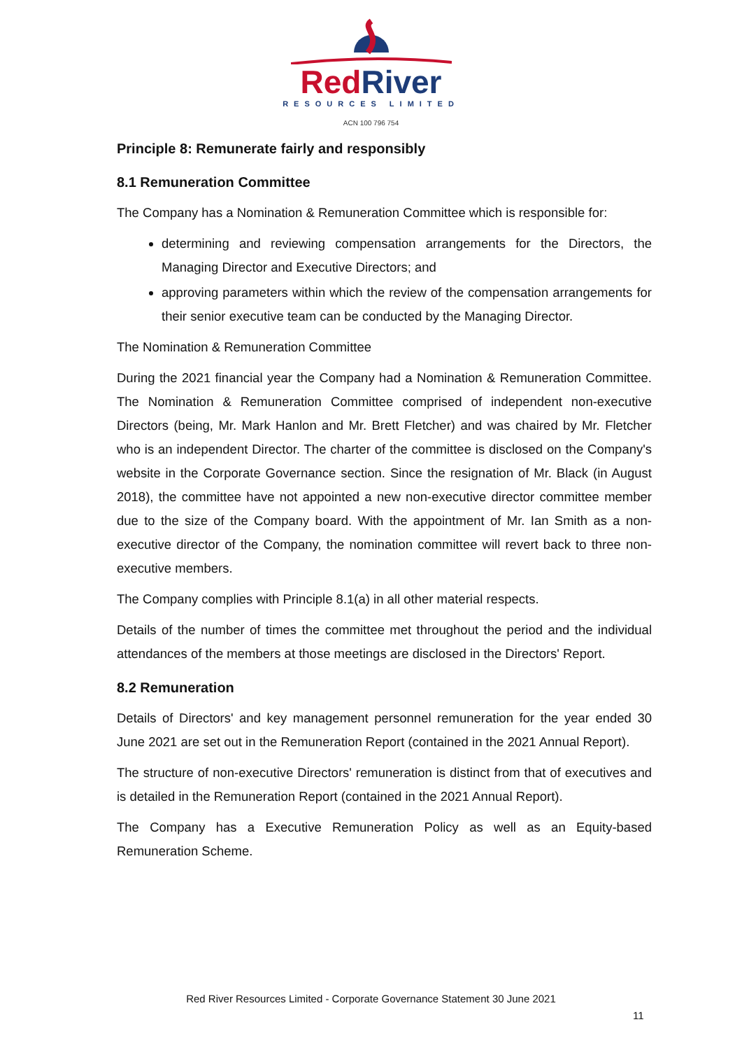Red River
RESOURCES LIMITED
ACN 100 796 754
Principle 8: Remunerate fairly and responsibly
8.1 Remuneration Committee
The Company has a Nomination & Remuneration Committee which is responsible for:
determining and reviewing compensation arrangements for the Directors, the Managing Director and Executive Directors; and
approving parameters within which the review of the compensation arrangements for their senior executive team can be conducted by the Managing Director.
The Nomination & Remuneration Committee
During the 2021 financial year the Company had a Nomination & Remuneration Committee. The Nomination & Remuneration Committee comprised of independent non-executive Directors (being, Mr. Mark Hanlon and Mr. Brett Fletcher) and was chaired by Mr. Fletcher who is an independent Director. The charter of the committee is disclosed on the Company's website in the Corporate Governance section. Since the resignation of Mr. Black (in August 2018), the committee have not appointed a new non-executive director committee member due to the size of the Company board. With the appointment of Mr. Ian Smith as a non-executive director of the Company, the nomination committee will revert back to three non-executive members.
The Company complies with Principle 8.1(a) in all other material respects.
Details of the number of times the committee met throughout the period and the individual attendances of the members at those meetings are disclosed in the Directors' Report.
8.2 Remuneration
Details of Directors' and key management personnel remuneration for the year ended 30 June 2021 are set out in the Remuneration Report (contained in the 2021 Annual Report).
The structure of non-executive Directors' remuneration is distinct from that of executives and is detailed in the Remuneration Report (contained in the 2021 Annual Report).
The Company has a Executive Remuneration Policy as well as an Equity-based Remuneration Scheme.
Red River Resources Limited - Corporate Governance Statement 30 June 2021
11